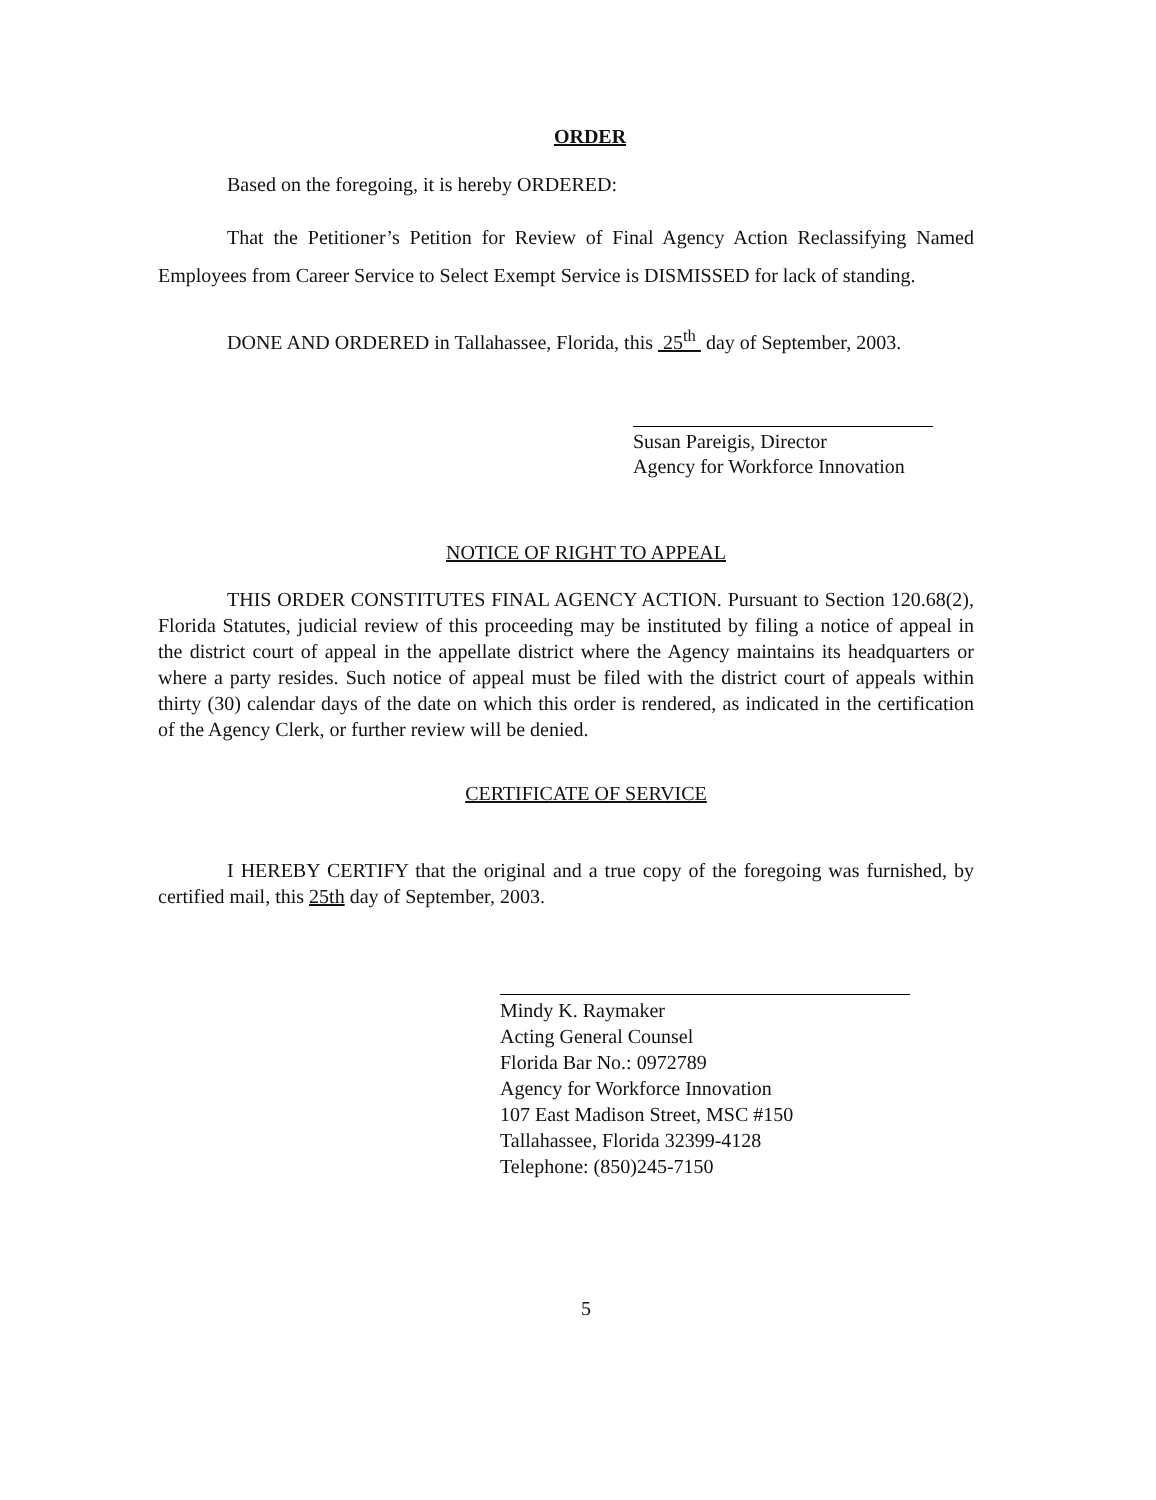ORDER
Based on the foregoing, it is hereby ORDERED:
That the Petitioner’s Petition for Review of Final Agency Action Reclassifying Named Employees from Career Service to Select Exempt Service is DISMISSED for lack of standing.
DONE AND ORDERED in Tallahassee, Florida, this 25<sup>th</sup> day of September, 2003.
Susan Pareigis, Director
Agency for Workforce Innovation
NOTICE OF RIGHT TO APPEAL
THIS ORDER CONSTITUTES FINAL AGENCY ACTION. Pursuant to Section 120.68(2), Florida Statutes, judicial review of this proceeding may be instituted by filing a notice of appeal in the district court of appeal in the appellate district where the Agency maintains its headquarters or where a party resides. Such notice of appeal must be filed with the district court of appeals within thirty (30) calendar days of the date on which this order is rendered, as indicated in the certification of the Agency Clerk, or further review will be denied.
CERTIFICATE OF SERVICE
I HEREBY CERTIFY that the original and a true copy of the foregoing was furnished, by certified mail, this 25th day of September, 2003.
Mindy K. Raymaker
Acting General Counsel
Florida Bar No.: 0972789
Agency for Workforce Innovation
107 East Madison Street, MSC #150
Tallahassee, Florida 32399-4128
Telephone: (850)245-7150
5